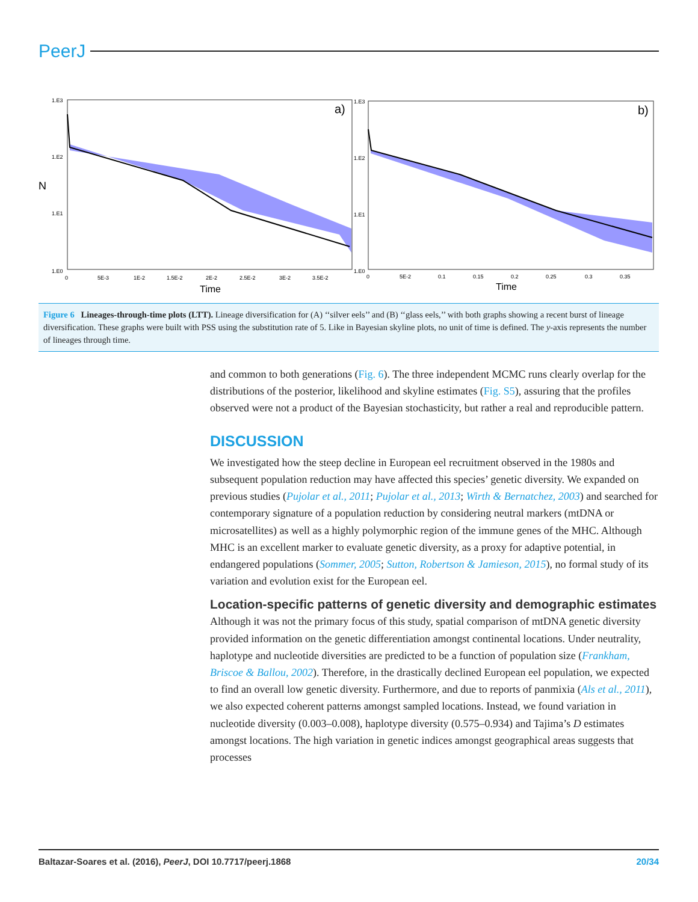PeerJ
a)
1.E3
1.E2
1.E1
1.E0
N
0
5E-3
1E-2
1.5E-2
2E-2
2.5E-2
3E-2
3.5E-2
Time
b)
1.E3
1.E2
1.E1
1.E0
0
5E-2
0.1
0.15
0.2
0.25
0.3
0.35
Time
Figure 6 Lineages-through-time plots (LTT). Lineage diversification for (A) ‘‘silver eels’’ and (B) ‘‘glass eels,’’ with both graphs showing a recent burst of lineage diversification. These graphs were built with PSS using the substitution rate of 5. Like in Bayesian skyline plots, no unit of time is defined. The y-axis represents the number of lineages through time.
and common to both generations (Fig. 6). The three independent MCMC runs clearly overlap for the distributions of the posterior, likelihood and skyline estimates (Fig. S5), assuring that the profiles observed were not a product of the Bayesian stochasticity, but rather a real and reproducible pattern.
DISCUSSION
We investigated how the steep decline in European eel recruitment observed in the 1980s and subsequent population reduction may have affected this species’ genetic diversity. We expanded on previous studies (Pujolar et al., 2011; Pujolar et al., 2013; Wirth & Bernatchez, 2003) and searched for contemporary signature of a population reduction by considering neutral markers (mtDNA or microsatellites) as well as a highly polymorphic region of the immune genes of the MHC. Although MHC is an excellent marker to evaluate genetic diversity, as a proxy for adaptive potential, in endangered populations (Sommer, 2005; Sutton, Robertson & Jamieson, 2015), no formal study of its variation and evolution exist for the European eel.
Location-specific patterns of genetic diversity and demographic estimates
Although it was not the primary focus of this study, spatial comparison of mtDNA genetic diversity provided information on the genetic differentiation amongst continental locations. Under neutrality, haplotype and nucleotide diversities are predicted to be a function of population size (Frankham, Briscoe & Ballou, 2002). Therefore, in the drastically declined European eel population, we expected to find an overall low genetic diversity. Furthermore, and due to reports of panmixia (Als et al., 2011), we also expected coherent patterns amongst sampled locations. Instead, we found variation in nucleotide diversity (0.003–0.008), haplotype diversity (0.575–0.934) and Tajima’s D estimates amongst locations. The high variation in genetic indices amongst geographical areas suggests that processes
Baltazar-Soares et al. (2016), PeerJ, DOI 10.7717/peerj.1868 20/34